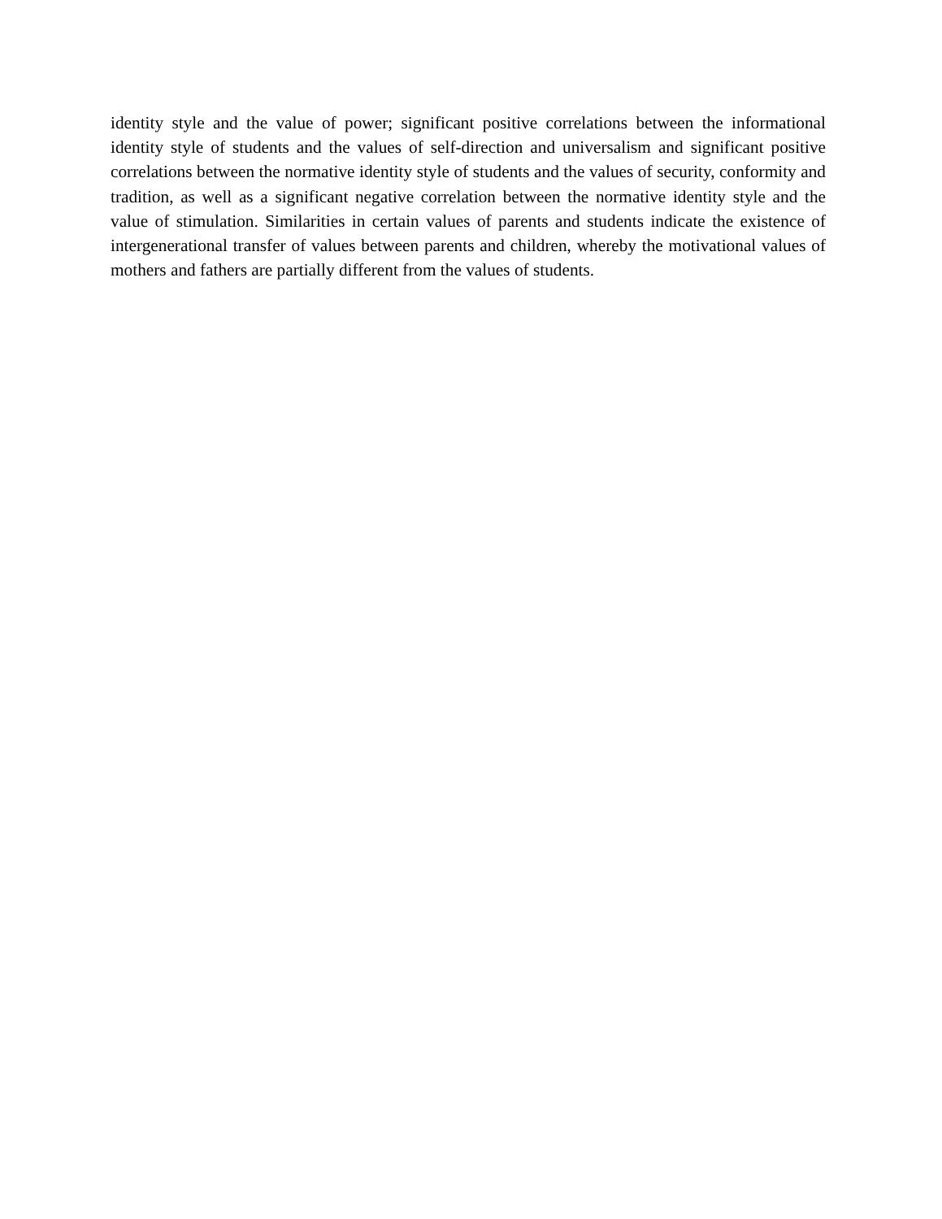identity style and the value of power; significant positive correlations between the informational identity style of students and the values of self-direction and universalism and significant positive correlations between the normative identity style of students and the values of security, conformity and tradition, as well as a significant negative correlation between the normative identity style and the value of stimulation. Similarities in certain values of parents and students indicate the existence of intergenerational transfer of values between parents and children, whereby the motivational values of mothers and fathers are partially different from the values of students.